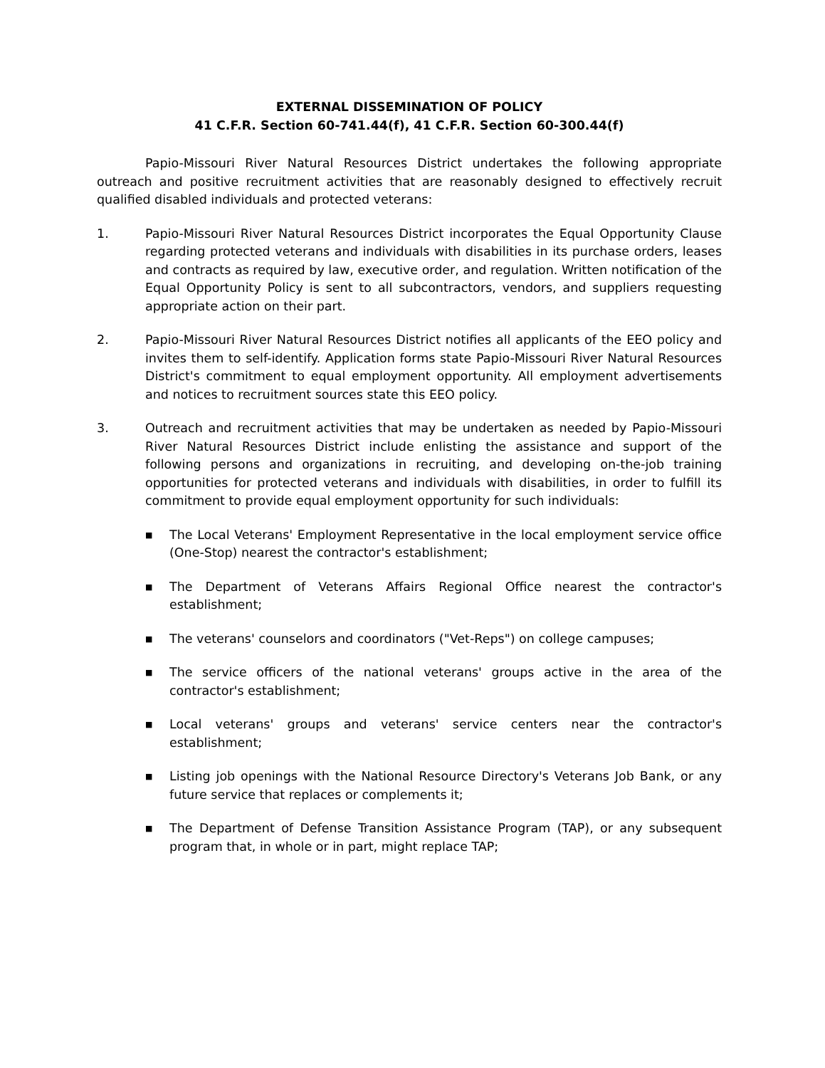EXTERNAL DISSEMINATION OF POLICY
41 C.F.R. Section 60-741.44(f), 41 C.F.R. Section 60-300.44(f)
Papio-Missouri River Natural Resources District undertakes the following appropriate outreach and positive recruitment activities that are reasonably designed to effectively recruit qualified disabled individuals and protected veterans:
1. Papio-Missouri River Natural Resources District incorporates the Equal Opportunity Clause regarding protected veterans and individuals with disabilities in its purchase orders, leases and contracts as required by law, executive order, and regulation. Written notification of the Equal Opportunity Policy is sent to all subcontractors, vendors, and suppliers requesting appropriate action on their part.
2. Papio-Missouri River Natural Resources District notifies all applicants of the EEO policy and invites them to self-identify. Application forms state Papio-Missouri River Natural Resources District's commitment to equal employment opportunity. All employment advertisements and notices to recruitment sources state this EEO policy.
3. Outreach and recruitment activities that may be undertaken as needed by Papio-Missouri River Natural Resources District include enlisting the assistance and support of the following persons and organizations in recruiting, and developing on-the-job training opportunities for protected veterans and individuals with disabilities, in order to fulfill its commitment to provide equal employment opportunity for such individuals:
■
The Local Veterans' Employment Representative in the local employment service office (One-Stop) nearest the contractor's establishment;
■
The Department of Veterans Affairs Regional Office nearest the contractor's establishment;
■
The veterans' counselors and coordinators ("Vet-Reps") on college campuses;
■
The service officers of the national veterans' groups active in the area of the contractor's establishment;
■
Local veterans' groups and veterans' service centers near the contractor's establishment;
■
Listing job openings with the National Resource Directory's Veterans Job Bank, or any future service that replaces or complements it;
■
The Department of Defense Transition Assistance Program (TAP), or any subsequent program that, in whole or in part, might replace TAP;